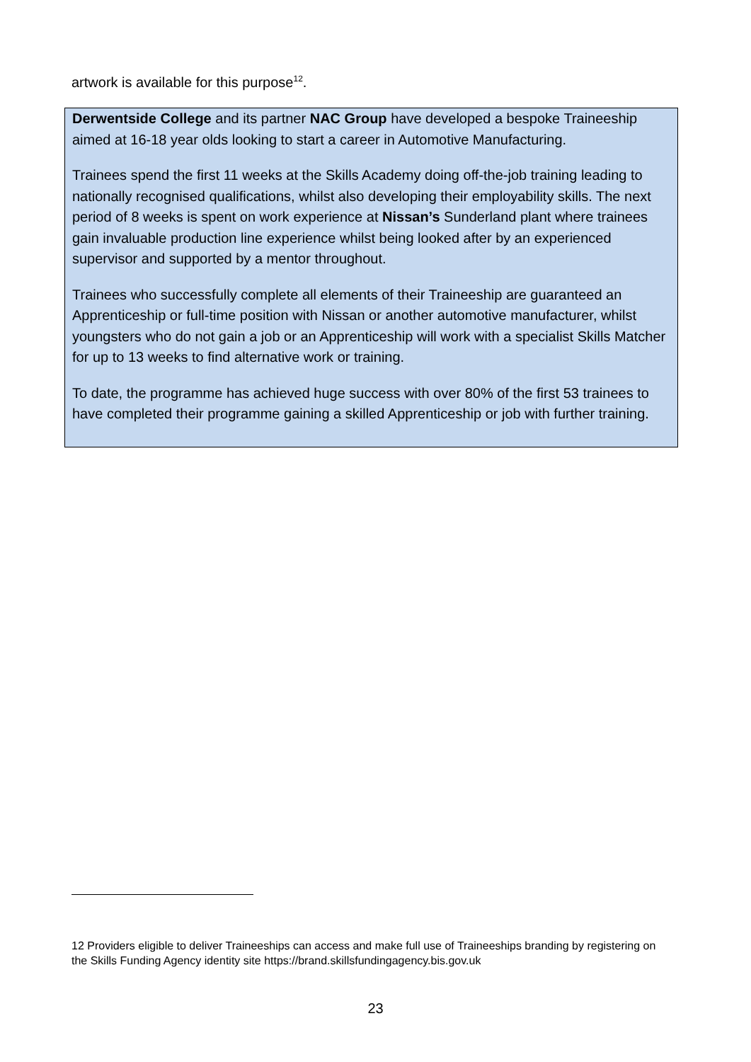artwork is available for this purpose<sup>12</sup>.
Derwentside College and its partner NAC Group have developed a bespoke Traineeship aimed at 16-18 year olds looking to start a career in Automotive Manufacturing.
Trainees spend the first 11 weeks at the Skills Academy doing off-the-job training leading to nationally recognised qualifications, whilst also developing their employability skills. The next period of 8 weeks is spent on work experience at Nissan’s Sunderland plant where trainees gain invaluable production line experience whilst being looked after by an experienced supervisor and supported by a mentor throughout.
Trainees who successfully complete all elements of their Traineeship are guaranteed an Apprenticeship or full-time position with Nissan or another automotive manufacturer, whilst youngsters who do not gain a job or an Apprenticeship will work with a specialist Skills Matcher for up to 13 weeks to find alternative work or training.
To date, the programme has achieved huge success with over 80% of the first 53 trainees to have completed their programme gaining a skilled Apprenticeship or job with further training.
12 Providers eligible to deliver Traineeships can access and make full use of Traineeships branding by registering on the Skills Funding Agency identity site https://brand.skillsfundingagency.bis.gov.uk
23